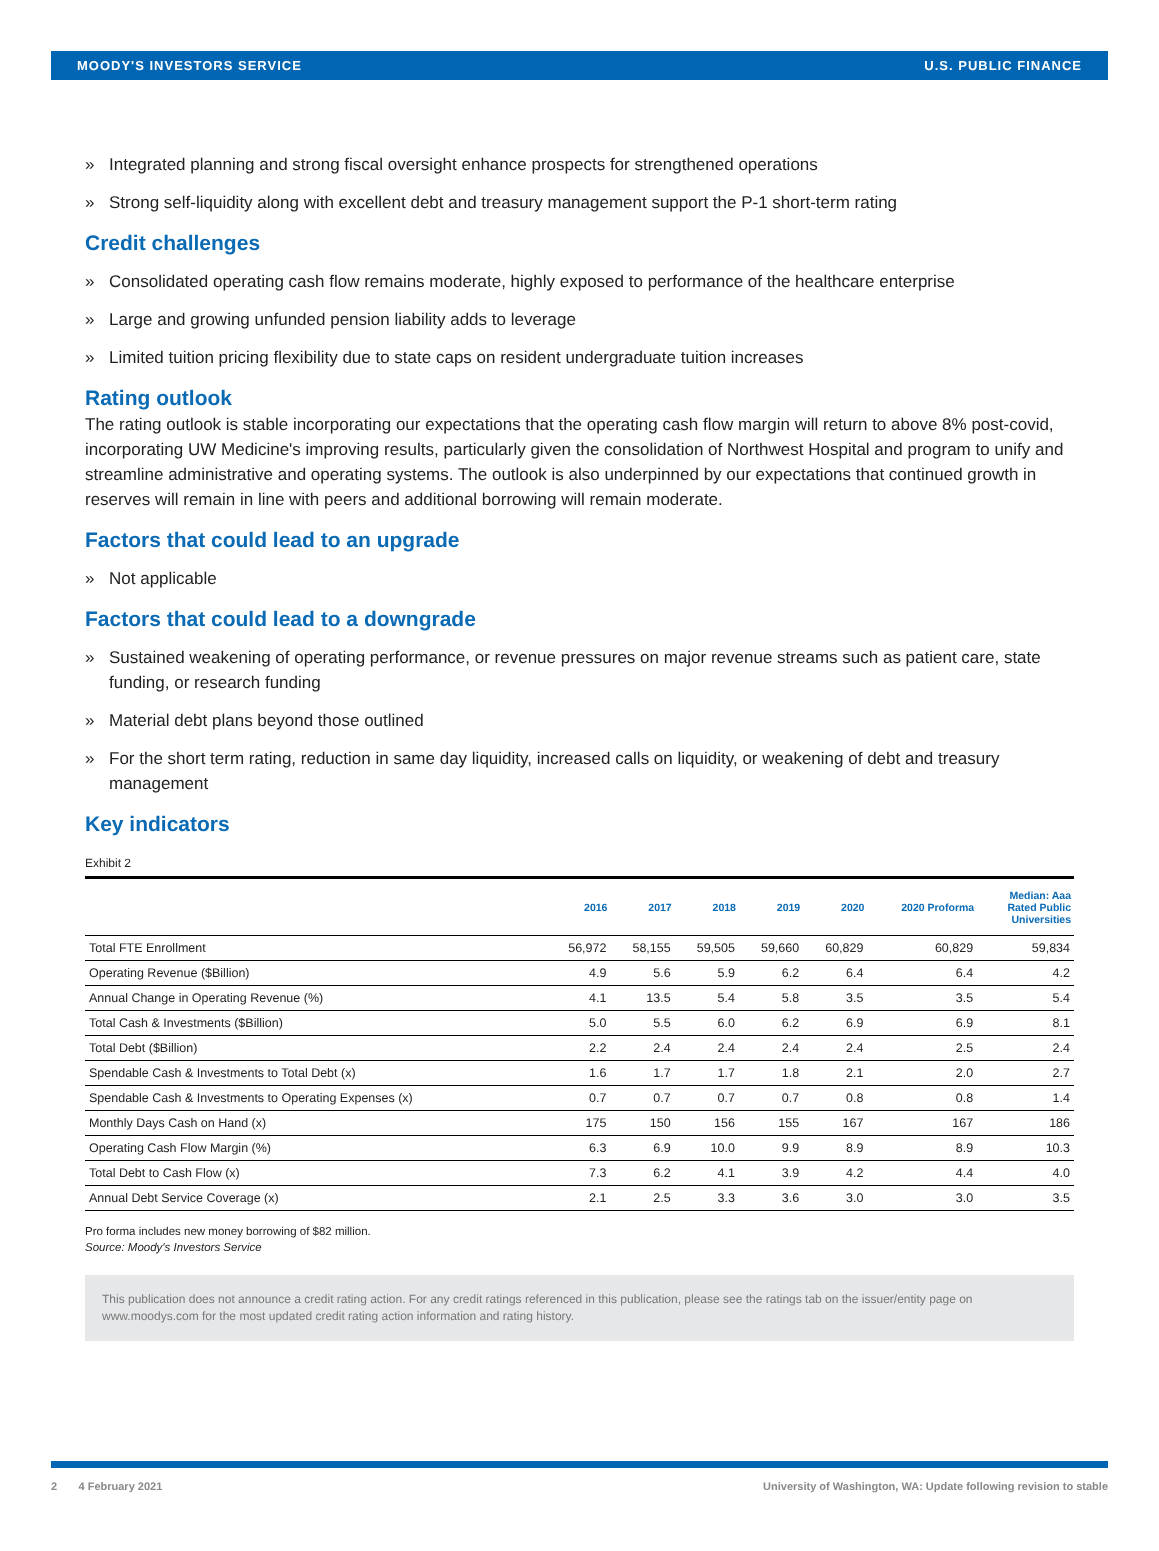MOODY'S INVESTORS SERVICE U.S. PUBLIC FINANCE
» Integrated planning and strong fiscal oversight enhance prospects for strengthened operations
» Strong self-liquidity along with excellent debt and treasury management support the P-1 short-term rating
Credit challenges
» Consolidated operating cash flow remains moderate, highly exposed to performance of the healthcare enterprise
» Large and growing unfunded pension liability adds to leverage
» Limited tuition pricing flexibility due to state caps on resident undergraduate tuition increases
Rating outlook
The rating outlook is stable incorporating our expectations that the operating cash flow margin will return to above 8% post-covid, incorporating UW Medicine's improving results, particularly given the consolidation of Northwest Hospital and program to unify and streamline administrative and operating systems. The outlook is also underpinned by our expectations that continued growth in reserves will remain in line with peers and additional borrowing will remain moderate.
Factors that could lead to an upgrade
» Not applicable
Factors that could lead to a downgrade
» Sustained weakening of operating performance, or revenue pressures on major revenue streams such as patient care, state funding, or research funding
» Material debt plans beyond those outlined
» For the short term rating, reduction in same day liquidity, increased calls on liquidity, or weakening of debt and treasury management
Key indicators
Exhibit 2
| | 2016 | 2017 | 2018 | 2019 | 2020 | 2020 Proforma | Median: Aaa Rated Public Universities |
| --- | --- | --- | --- | --- | --- | --- | --- |
| Total FTE Enrollment | 56,972 | 58,155 | 59,505 | 59,660 | 60,829 | 60,829 | 59,834 |
| Operating Revenue ($Billion) | 4.9 | 5.6 | 5.9 | 6.2 | 6.4 | 6.4 | 4.2 |
| Annual Change in Operating Revenue (%) | 4.1 | 13.5 | 5.4 | 5.8 | 3.5 | 3.5 | 5.4 |
| Total Cash & Investments ($Billion) | 5.0 | 5.5 | 6.0 | 6.2 | 6.9 | 6.9 | 8.1 |
| Total Debt ($Billion) | 2.2 | 2.4 | 2.4 | 2.4 | 2.4 | 2.5 | 2.4 |
| Spendable Cash & Investments to Total Debt (x) | 1.6 | 1.7 | 1.7 | 1.8 | 2.1 | 2.0 | 2.7 |
| Spendable Cash & Investments to Operating Expenses (x) | 0.7 | 0.7 | 0.7 | 0.7 | 0.8 | 0.8 | 1.4 |
| Monthly Days Cash on Hand (x) | 175 | 150 | 156 | 155 | 167 | 167 | 186 |
| Operating Cash Flow Margin (%) | 6.3 | 6.9 | 10.0 | 9.9 | 8.9 | 8.9 | 10.3 |
| Total Debt to Cash Flow (x) | 7.3 | 6.2 | 4.1 | 3.9 | 4.2 | 4.4 | 4.0 |
| Annual Debt Service Coverage (x) | 2.1 | 2.5 | 3.3 | 3.6 | 3.0 | 3.0 | 3.5 |
Pro forma includes new money borrowing of $82 million.
Source: Moody's Investors Service
This publication does not announce a credit rating action. For any credit ratings referenced in this publication, please see the ratings tab on the issuer/entity page on www.moodys.com for the most updated credit rating action information and rating history.
2 4 February 2021 University of Washington, WA: Update following revision to stable